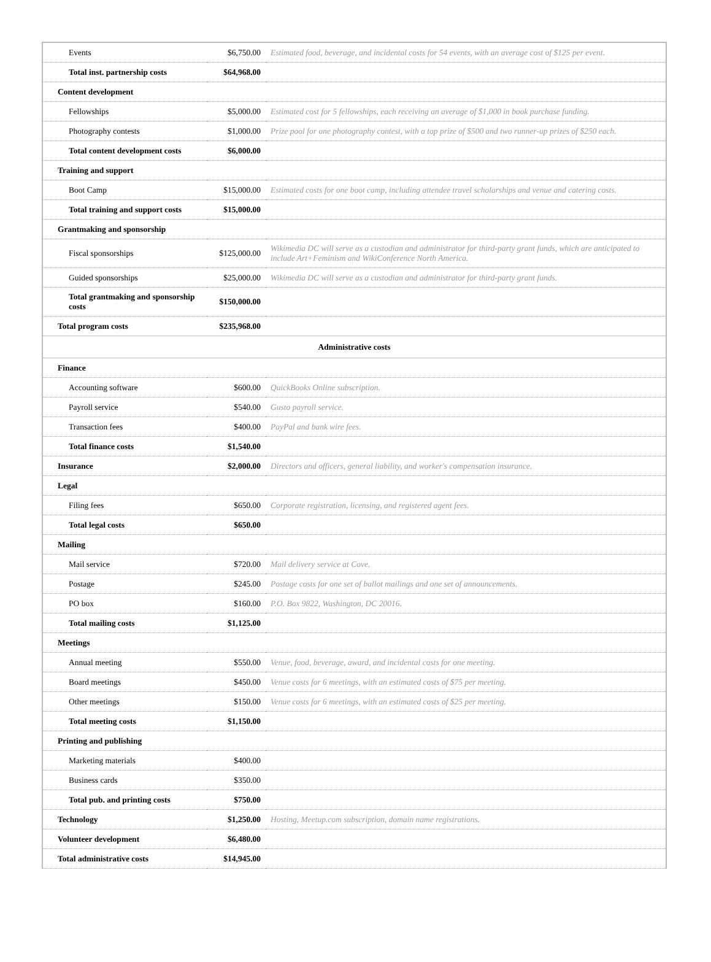| Events | $6,750.00 | Estimated food, beverage, and incidental costs for 54 events, with an average cost of $125 per event. |
| Total inst. partnership costs | $64,968.00 | |
| Content development | | |
| Fellowships | $5,000.00 | Estimated cost for 5 fellowships, each receiving an average of $1,000 in book purchase funding. |
| Photography contests | $1,000.00 | Prize pool for one photography contest, with a top prize of $500 and two runner-up prizes of $250 each. |
| Total content development costs | $6,000.00 | |
| Training and support | | |
| Boot Camp | $15,000.00 | Estimated costs for one boot camp, including attendee travel scholarships and venue and catering costs. |
| Total training and support costs | $15,000.00 | |
| Grantmaking and sponsorship | | |
| Fiscal sponsorships | $125,000.00 | Wikimedia DC will serve as a custodian and administrator for third-party grant funds, which are anticipated to include Art+Feminism and WikiConference North America. |
| Guided sponsorships | $25,000.00 | Wikimedia DC will serve as a custodian and administrator for third-party grant funds. |
| Total grantmaking and sponsorship costs | $150,000.00 | |
| Total program costs | $235,968.00 | |
| Administrative costs | | |
| Finance | | |
| Accounting software | $600.00 | QuickBooks Online subscription. |
| Payroll service | $540.00 | Gusto payroll service. |
| Transaction fees | $400.00 | PayPal and bank wire fees. |
| Total finance costs | $1,540.00 | |
| Insurance | $2,000.00 | Directors and officers, general liability, and worker's compensation insurance. |
| Legal | | |
| Filing fees | $650.00 | Corporate registration, licensing, and registered agent fees. |
| Total legal costs | $650.00 | |
| Mailing | | |
| Mail service | $720.00 | Mail delivery service at Cove. |
| Postage | $245.00 | Postage costs for one set of ballot mailings and one set of announcements. |
| PO box | $160.00 | P.O. Box 9822, Washington, DC 20016. |
| Total mailing costs | $1,125.00 | |
| Meetings | | |
| Annual meeting | $550.00 | Venue, food, beverage, award, and incidental costs for one meeting. |
| Board meetings | $450.00 | Venue costs for 6 meetings, with an estimated costs of $75 per meeting. |
| Other meetings | $150.00 | Venue costs for 6 meetings, with an estimated costs of $25 per meeting. |
| Total meeting costs | $1,150.00 | |
| Printing and publishing | | |
| Marketing materials | $400.00 | |
| Business cards | $350.00 | |
| Total pub. and printing costs | $750.00 | |
| Technology | $1,250.00 | Hosting, Meetup.com subscription, domain name registrations. |
| Volunteer development | $6,480.00 | |
| Total administrative costs | $14,945.00 | |